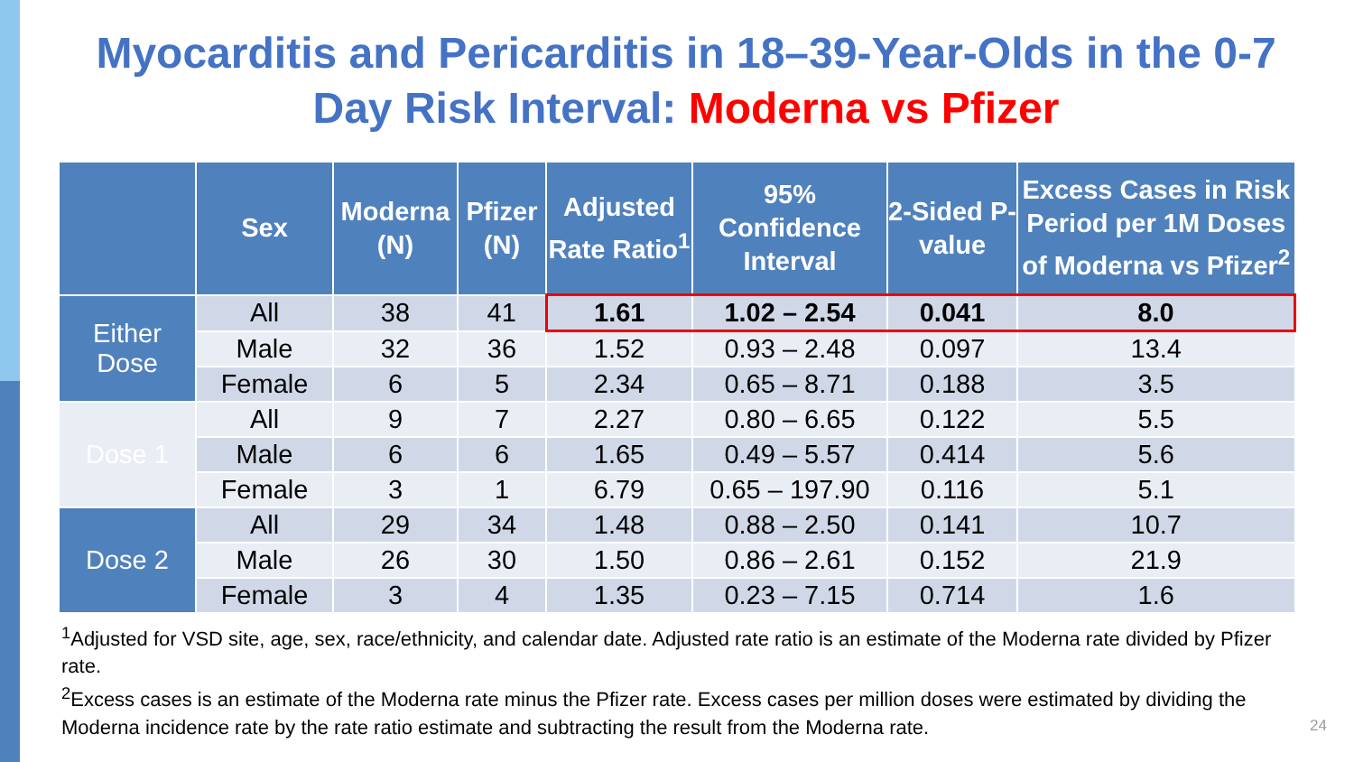Myocarditis and Pericarditis in 18–39-Year-Olds in the 0-7 Day Risk Interval: Moderna vs Pfizer
| | Sex | Moderna (N) | Pfizer (N) | Adjusted Rate Ratio<sup>1</sup> | 95% Confidence Interval | 2-Sided P-value | Excess Cases in Risk Period per 1M Doses of Moderna vs Pfizer<sup>2</sup> |
| --- | --- | --- | --- | --- | --- | --- | --- |
| Either Dose | All | 38 | 41 | 1.61 | 1.02 – 2.54 | 0.041 | 8.0 |
| | Male | 32 | 36 | 1.52 | 0.93 – 2.48 | 0.097 | 13.4 |
| | Female | 6 | 5 | 2.34 | 0.65 – 8.71 | 0.188 | 3.5 |
| Dose 1 | All | 9 | 7 | 2.27 | 0.80 – 6.65 | 0.122 | 5.5 |
| | Male | 6 | 6 | 1.65 | 0.49 – 5.57 | 0.414 | 5.6 |
| | Female | 3 | 1 | 6.79 | 0.65 – 197.90 | 0.116 | 5.1 |
| Dose 2 | All | 29 | 34 | 1.48 | 0.88 – 2.50 | 0.141 | 10.7 |
| | Male | 26 | 30 | 1.50 | 0.86 – 2.61 | 0.152 | 21.9 |
| | Female | 3 | 4 | 1.35 | 0.23 – 7.15 | 0.714 | 1.6 |
<sup>1</sup> Adjusted for VSD site, age, sex, race/ethnicity, and calendar date. Adjusted rate ratio is an estimate of the Moderna rate divided by Pfizer rate.
<sup>2</sup> Excess cases is an estimate of the Moderna rate minus the Pfizer rate. Excess cases per million doses were estimated by dividing the Moderna incidence rate by the rate ratio estimate and subtracting the result from the Moderna rate.
24